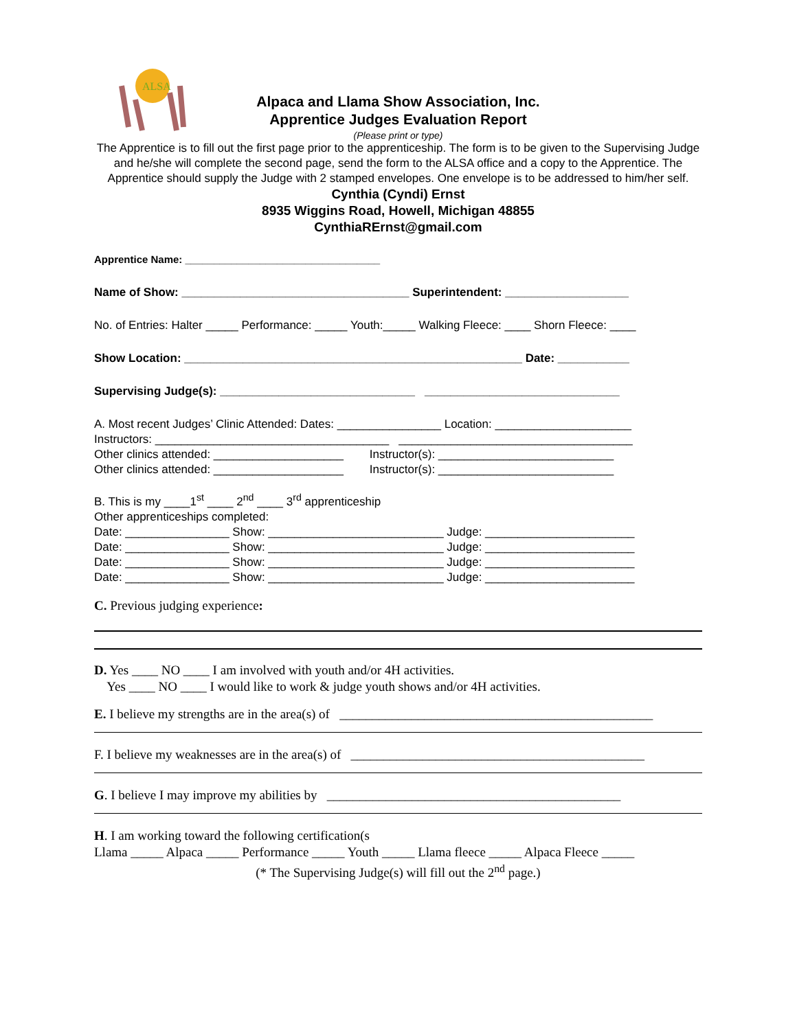ALSA
Alpaca and Llama Show Association, Inc.
Apprentice Judges Evaluation Report
(Please print or type)
The Apprentice is to fill out the first page prior to the apprenticeship. The form is to be given to the Supervising Judge and he/she will complete the second page, send the form to the ALSA office and a copy to the Apprentice. The Apprentice should supply the Judge with 2 stamped envelopes. One envelope is to be addressed to him/her self.
Cynthia (Cyndi) Ernst
8935 Wiggins Road, Howell, Michigan 48855
CynthiaRErnst@gmail.com
Apprentice Name: __________________________________
Name of Show: ___________________________________ Superintendent: ___________________
No. of Entries: Halter _____ Performance: _____ Youth:_____ Walking Fleece: ____ Shorn Fleece: ____
Show Location: ____________________________________________________ Date: ___________
Supervising Judge(s): ______________________________ ______________________________
A. Most recent Judges’ Clinic Attended: Dates: ________________ Location: _____________________
Instructors: ____________________________________ ____________________________________
Other clinics attended: ____________________ Instructor(s): ___________________________
Other clinics attended: ____________________ Instructor(s): ___________________________
B. This is my ____1<sup>st</sup> ____ 2<sup>nd</sup> ____ 3<sup>rd</sup> apprenticeship
Other apprenticeships completed:
Date: ________________ Show: ___________________________ Judge: _______________________
Date: ________________ Show: ___________________________ Judge: _______________________
Date: ________________ Show: ___________________________ Judge: _______________________
Date: ________________ Show: ___________________________ Judge: _______________________
C. Previous judging experience:
D. Yes ____ NO ____ I am involved with youth and/or 4H activities.
Yes ____ NO ____ I would like to work & judge youth shows and/or 4H activities.
E. I believe my strengths are in the area(s) of ________________________________________________
F. I believe my weaknesses are in the area(s) of _____________________________________________
G. I believe I may improve my abilities by _____________________________________________
H. I am working toward the following certification(s
Llama _____ Alpaca _____ Performance _____ Youth _____ Llama fleece _____ Alpaca Fleece _____
(* The Supervising Judge(s) will fill out the 2<sup>nd</sup> page.)